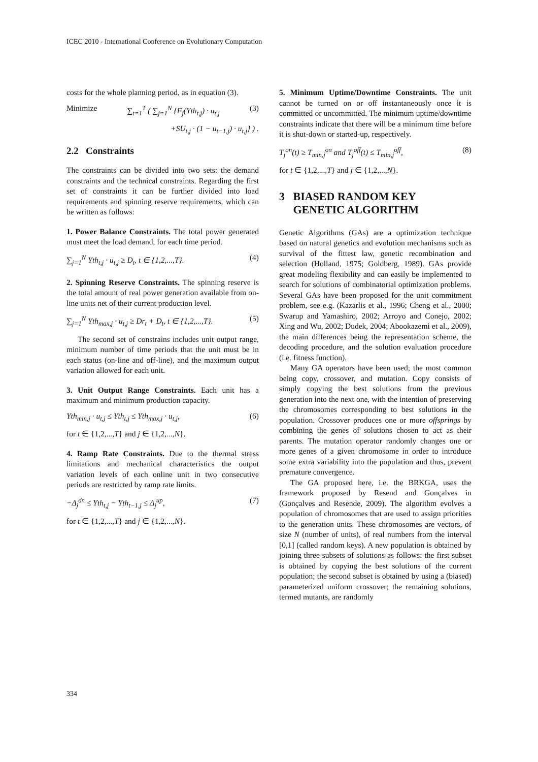ICEC 2010 - International Conference on Evolutionary Computation
costs for the whole planning period, as in equation (3).
Minimize ∑<sub>t=1</sub><sup>T</sup> ( ∑<sub>j=1</sub><sup>N</sup> {F<sub>j</sub>(Yth<sub>t,j</sub>) · u<sub>t,j</sub> (3)
+SU<sub>t,j</sub> · (1 − u<sub>t−1,j</sub>) · u<sub>t,j</sub>} ) .
2.2 Constraints
The constraints can be divided into two sets: the demand constraints and the technical constraints. Regarding the first set of constraints it can be further divided into load requirements and spinning reserve requirements, which can be written as follows:
1. Power Balance Constraints. The total power generated must meet the load demand, for each time period.
∑<sub>j=1</sub><sup>N</sup> Yth<sub>t,j</sub> · u<sub>t,j</sub> ≥ D<sub>t</sub>, t ∈ {1,2,...,T}. (4)
2. Spinning Reserve Constraints. The spinning reserve is the total amount of real power generation available from on-line units net of their current production level.
∑<sub>j=1</sub><sup>N</sup> Yth<sub>max,j</sub> · u<sub>t,j</sub> ≥ Dr<sub>t</sub> + D<sub>t</sub>, t ∈ {1,2,...,T}. (5)
The second set of constrains includes unit output range, minimum number of time periods that the unit must be in each status (on-line and off-line), and the maximum output variation allowed for each unit.
3. Unit Output Range Constraints. Each unit has a maximum and minimum production capacity.
Yth<sub>min,j</sub> · u<sub>t,j</sub> ≤ Yth<sub>t,j</sub> ≤ Yth<sub>max,j</sub> · u<sub>t,j</sub>, (6)
for t ∈ {1,2,...,T} and j ∈ {1,2,...,N}.
4. Ramp Rate Constraints. Due to the thermal stress limitations and mechanical characteristics the output variation levels of each online unit in two consecutive periods are restricted by ramp rate limits.
−Δ<sub>j</sub><sup>dn</sup> ≤ Yth<sub>t,j</sub> − Yth<sub>t−1,j</sub> ≤ Δ<sub>j</sub><sup>up</sup>, (7)
for t ∈ {1,2,...,T} and j ∈ {1,2,...,N}.
5. Minimum Uptime/Downtime Constraints. The unit cannot be turned on or off instantaneously once it is committed or uncommitted. The minimum uptime/downtime constraints indicate that there will be a minimum time before it is shut-down or started-up, respectively.
T<sub>j</sub><sup>on</sup>(t) ≥ T<sub>min,j</sub><sup>on</sup> and T<sub>j</sub><sup>off</sup>(t) ≤ T<sub>min,j</sub><sup>off</sup>, (8)
for t ∈ {1,2,...,T} and j ∈ {1,2,...,N}.
3 BIASED RANDOM KEY
GENETIC ALGORITHM
Genetic Algorithms (GAs) are a optimization technique based on natural genetics and evolution mechanisms such as survival of the fittest law, genetic recombination and selection (Holland, 1975; Goldberg, 1989). GAs provide great modeling flexibility and can easily be implemented to search for solutions of combinatorial optimization problems. Several GAs have been proposed for the unit commitment problem, see e.g. (Kazarlis et al., 1996; Cheng et al., 2000; Swarup and Yamashiro, 2002; Arroyo and Conejo, 2002; Xing and Wu, 2002; Dudek, 2004; Abookazemi et al., 2009), the main differences being the representation scheme, the decoding procedure, and the solution evaluation procedure (i.e. fitness function).
Many GA operators have been used; the most common being copy, crossover, and mutation. Copy consists of simply copying the best solutions from the previous generation into the next one, with the intention of preserving the chromosomes corresponding to best solutions in the population. Crossover produces one or more offsprings by combining the genes of solutions chosen to act as their parents. The mutation operator randomly changes one or more genes of a given chromosome in order to introduce some extra variability into the population and thus, prevent premature convergence.
The GA proposed here, i.e. the BRKGA, uses the framework proposed by Resend and Gonçalves in (Gonçalves and Resende, 2009). The algorithm evolves a population of chromosomes that are used to assign priorities to the generation units. These chromosomes are vectors, of size N (number of units), of real numbers from the interval [0,1] (called random keys). A new population is obtained by joining three subsets of solutions as follows: the first subset is obtained by copying the best solutions of the current population; the second subset is obtained by using a (biased) parameterized uniform crossover; the remaining solutions, termed mutants, are randomly
334